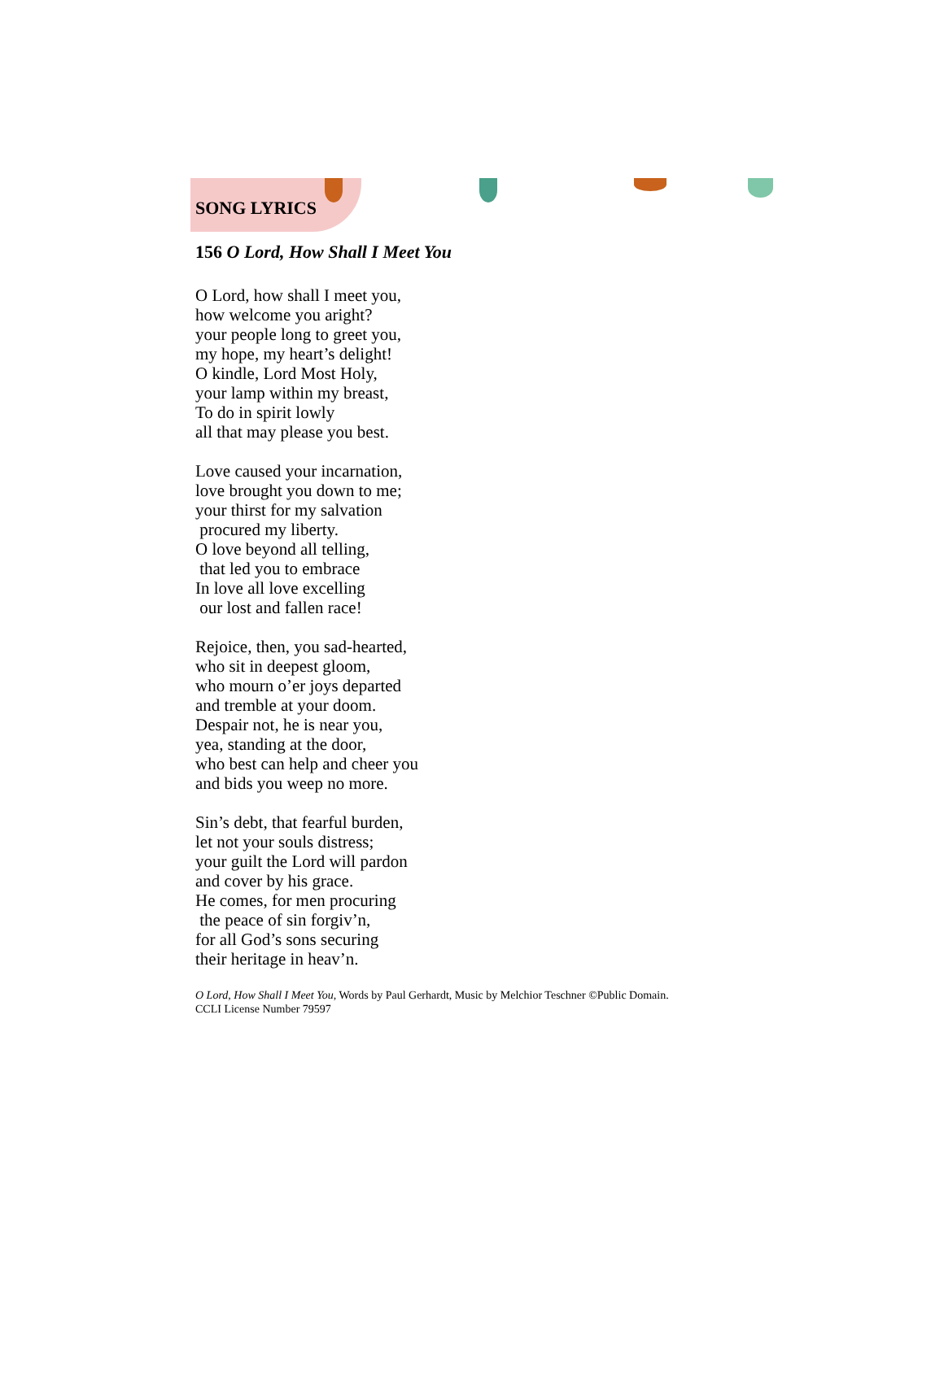SONG LYRICS
156 O Lord, How Shall I Meet You
O Lord, how shall I meet you,
how welcome you aright?
your people long to greet you,
my hope, my heart’s delight!
O kindle, Lord Most Holy,
your lamp within my breast,
To do in spirit lowly
all that may please you best.
Love caused your incarnation,
love brought you down to me;
your thirst for my salvation
procured my liberty.
O love beyond all telling,
that led you to embrace
In love all love excelling
our lost and fallen race!
Rejoice, then, you sad-hearted,
who sit in deepest gloom,
who mourn o’er joys departed
and tremble at your doom.
Despair not, he is near you,
yea, standing at the door,
who best can help and cheer you
and bids you weep no more.
Sin’s debt, that fearful burden,
let not your souls distress;
your guilt the Lord will pardon
and cover by his grace.
He comes, for men procuring
the peace of sin forgiv’n,
for all God’s sons securing
their heritage in heav’n.
O Lord, How Shall I Meet You, Words by Paul Gerhardt, Music by Melchior Teschner ©Public Domain.
CCLI License Number 79597